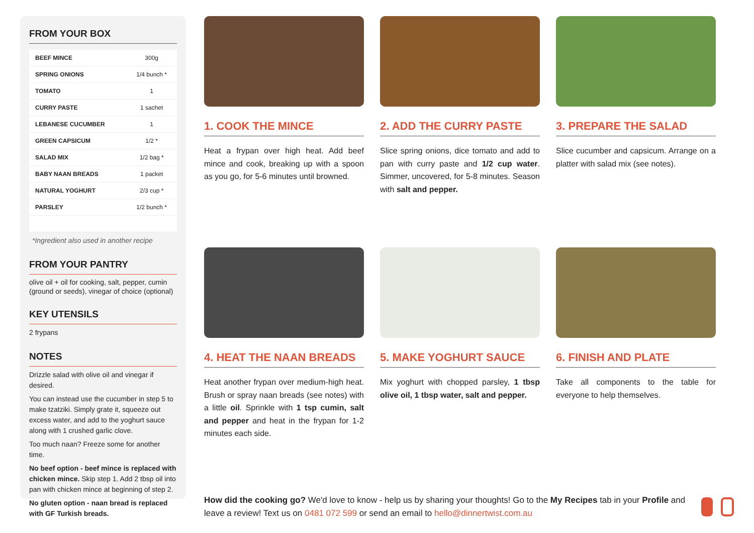FROM YOUR BOX
| BEEF MINCE | 300g |
| SPRING ONIONS | 1/4 bunch * |
| TOMATO | 1 |
| CURRY PASTE | 1 sachet |
| LEBANESE CUCUMBER | 1 |
| GREEN CAPSICUM | 1/2 * |
| SALAD MIX | 1/2 bag * |
| BABY NAAN BREADS | 1 packet |
| NATURAL YOGHURT | 2/3 cup * |
| PARSLEY | 1/2 bunch * |
*Ingredient also used in another recipe
FROM YOUR PANTRY
olive oil + oil for cooking, salt, pepper, cumin (ground or seeds), vinegar of choice (optional)
KEY UTENSILS
2 frypans
NOTES
Drizzle salad with olive oil and vinegar if desired.
You can instead use the cucumber in step 5 to make tzatziki. Simply grate it, squeeze out excess water, and add to the yoghurt sauce along with 1 crushed garlic clove.
Too much naan? Freeze some for another time.
No beef option - beef mince is replaced with chicken mince. Skip step 1. Add 2 tbsp oil into pan with chicken mince at beginning of step 2.
No gluten option - naan bread is replaced with GF Turkish breads.
1. COOK THE MINCE
Heat a frypan over high heat. Add beef mince and cook, breaking up with a spoon as you go, for 5-6 minutes until browned.
2. ADD THE CURRY PASTE
Slice spring onions, dice tomato and add to pan with curry paste and 1/2 cup water. Simmer, uncovered, for 5-8 minutes. Season with salt and pepper.
3. PREPARE THE SALAD
Slice cucumber and capsicum. Arrange on a platter with salad mix (see notes).
4. HEAT THE NAAN BREADS
Heat another frypan over medium-high heat. Brush or spray naan breads (see notes) with a little oil. Sprinkle with 1 tsp cumin, salt and pepper and heat in the frypan for 1-2 minutes each side.
5. MAKE YOGHURT SAUCE
Mix yoghurt with chopped parsley, 1 tbsp olive oil, 1 tbsp water, salt and pepper.
6. FINISH AND PLATE
Take all components to the table for everyone to help themselves.
How did the cooking go? We'd love to know - help us by sharing your thoughts! Go to the My Recipes tab in your Profile and leave a review! Text us on 0481 072 599 or send an email to hello@dinnertwist.com.au